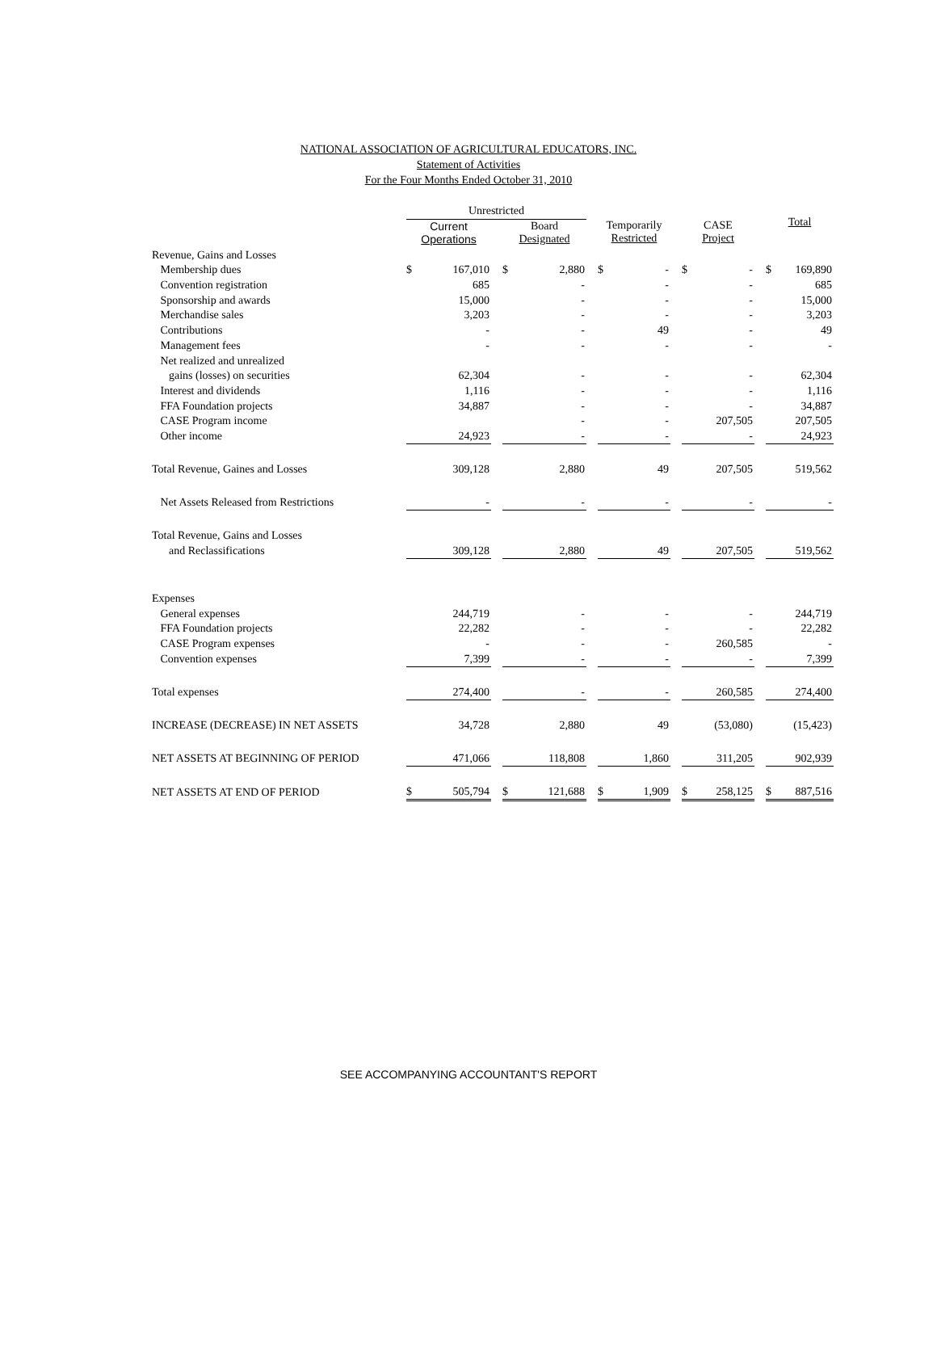NATIONAL ASSOCIATION OF AGRICULTURAL EDUCATORS, INC.
Statement of Activities
For the Four Months Ended October 31, 2010
| | Unrestricted | | | | | | |
| --- | --- | --- | --- | --- | --- | --- | --- |
| | Current Operations | | Board Designated | | Temporarily Restricted | | CASE Project |
| | | | | | | | | | | | | | Total | |
| Revenue, Gains and Losses | | | | | | | | | | | | | | |
| Membership dues | $ | 167,010 | | $ | 2,880 | | $ | - | | $ | - | | $ | 169,890 |
| Convention registration | | 685 | | | - | | | - | | | - | | | 685 |
| Sponsorship and awards | | 15,000 | | | - | | | - | | | - | | | 15,000 |
| Merchandise sales | | 3,203 | | | - | | | - | | | - | | | 3,203 |
| Contributions | | - | | | - | | | 49 | | | - | | | 49 |
| Management fees | | - | | | - | | | - | | | - | | | - |
| Net realized and unrealized | | | | | | | | | | | | | | |
| gains (losses) on securities | | 62,304 | | | - | | | - | | | - | | | 62,304 |
| Interest and dividends | | 1,116 | | | - | | | - | | | - | | | 1,116 |
| FFA Foundation projects | | 34,887 | | | - | | | - | | | - | | | 34,887 |
| CASE Program income | | | | | - | | | - | | | 207,505 | | | 207,505 |
| Other income | | 24,923 | | | - | | | - | | | - | | | 24,923 |
| Total Revenue, Gaines and Losses | | 309,128 | | | 2,880 | | | 49 | | | 207,505 | | | 519,562 |
| Net Assets Released from Restrictions | | - | | | - | | | - | | | - | | | - |
| Total Revenue, Gains and Losses | | | | | | | | | | | | | | |
| and Reclassifications | | 309,128 | | | 2,880 | | | 49 | | | 207,505 | | | 519,562 |
| Expenses | | | | | | | | | | | | | | |
| General expenses | | 244,719 | | | - | | | - | | | - | | | 244,719 |
| FFA Foundation projects | | 22,282 | | | - | | | - | | | - | | | 22,282 |
| CASE Program expenses | | - | | | - | | | - | | | 260,585 | | | - |
| Convention expenses | | 7,399 | | | - | | | - | | | - | | | 7,399 |
| Total expenses | | 274,400 | | | - | | | - | | | 260,585 | | | 274,400 |
| INCREASE (DECREASE) IN NET ASSETS | | 34,728 | | | 2,880 | | | 49 | | | (53,080) | | | (15,423) |
| NET ASSETS AT BEGINNING OF PERIOD | | 471,066 | | | 118,808 | | | 1,860 | | | 311,205 | | | 902,939 |
| NET ASSETS AT END OF PERIOD | $ | 505,794 | | $ | 121,688 | | $ | 1,909 | | $ | 258,125 | | $ | 887,516 |
SEE ACCOMPANYING ACCOUNTANT'S REPORT